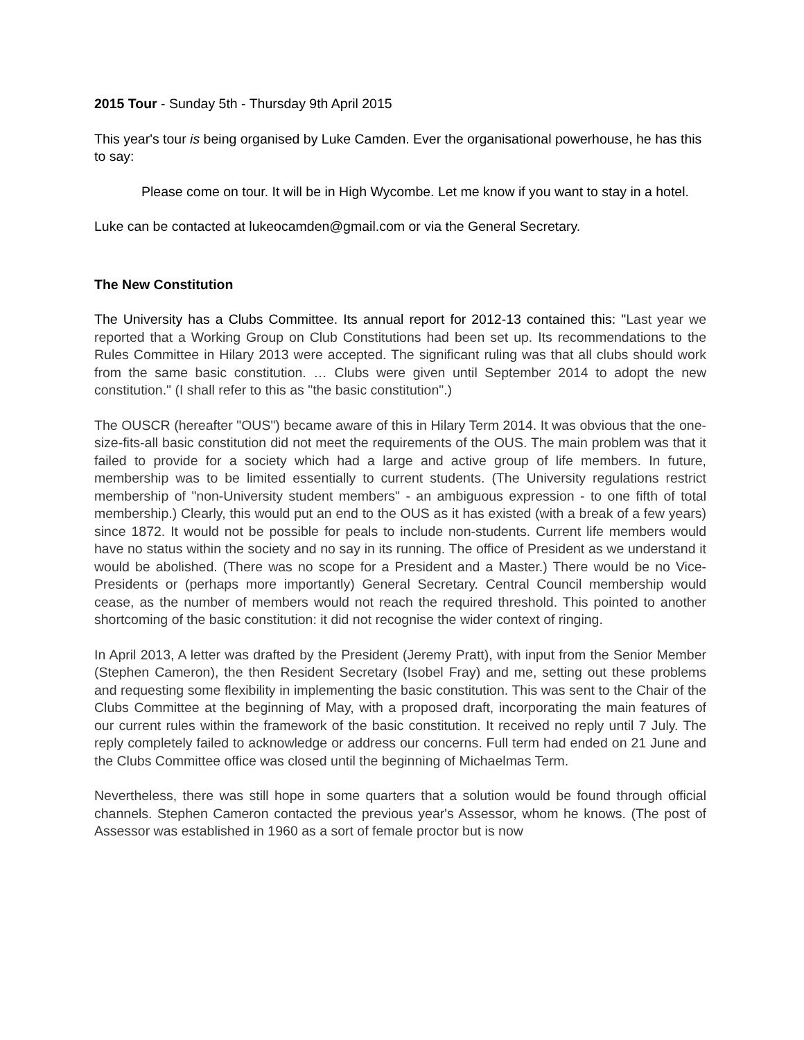2015 Tour - Sunday 5th - Thursday 9th April 2015
This year's tour is being organised by Luke Camden. Ever the organisational powerhouse, he has this to say:
Please come on tour. It will be in High Wycombe. Let me know if you want to stay in a hotel.
Luke can be contacted at lukeocamden@gmail.com or via the General Secretary.
The New Constitution
The University has a Clubs Committee. Its annual report for 2012-13 contained this: "Last year we reported that a Working Group on Club Constitutions had been set up. Its recommendations to the Rules Committee in Hilary 2013 were accepted. The significant ruling was that all clubs should work from the same basic constitution. … Clubs were given until September 2014 to adopt the new constitution." (I shall refer to this as "the basic constitution".)
The OUSCR (hereafter "OUS") became aware of this in Hilary Term 2014. It was obvious that the one-size-fits-all basic constitution did not meet the requirements of the OUS. The main problem was that it failed to provide for a society which had a large and active group of life members. In future, membership was to be limited essentially to current students. (The University regulations restrict membership of "non-University student members" - an ambiguous expression - to one fifth of total membership.) Clearly, this would put an end to the OUS as it has existed (with a break of a few years) since 1872. It would not be possible for peals to include non-students. Current life members would have no status within the society and no say in its running. The office of President as we understand it would be abolished. (There was no scope for a President and a Master.) There would be no Vice-Presidents or (perhaps more importantly) General Secretary. Central Council membership would cease, as the number of members would not reach the required threshold. This pointed to another shortcoming of the basic constitution: it did not recognise the wider context of ringing.
In April 2013, A letter was drafted by the President (Jeremy Pratt), with input from the Senior Member (Stephen Cameron), the then Resident Secretary (Isobel Fray) and me, setting out these problems and requesting some flexibility in implementing the basic constitution. This was sent to the Chair of the Clubs Committee at the beginning of May, with a proposed draft, incorporating the main features of our current rules within the framework of the basic constitution. It received no reply until 7 July. The reply completely failed to acknowledge or address our concerns. Full term had ended on 21 June and the Clubs Committee office was closed until the beginning of Michaelmas Term.
Nevertheless, there was still hope in some quarters that a solution would be found through official channels. Stephen Cameron contacted the previous year's Assessor, whom he knows. (The post of Assessor was established in 1960 as a sort of female proctor but is now